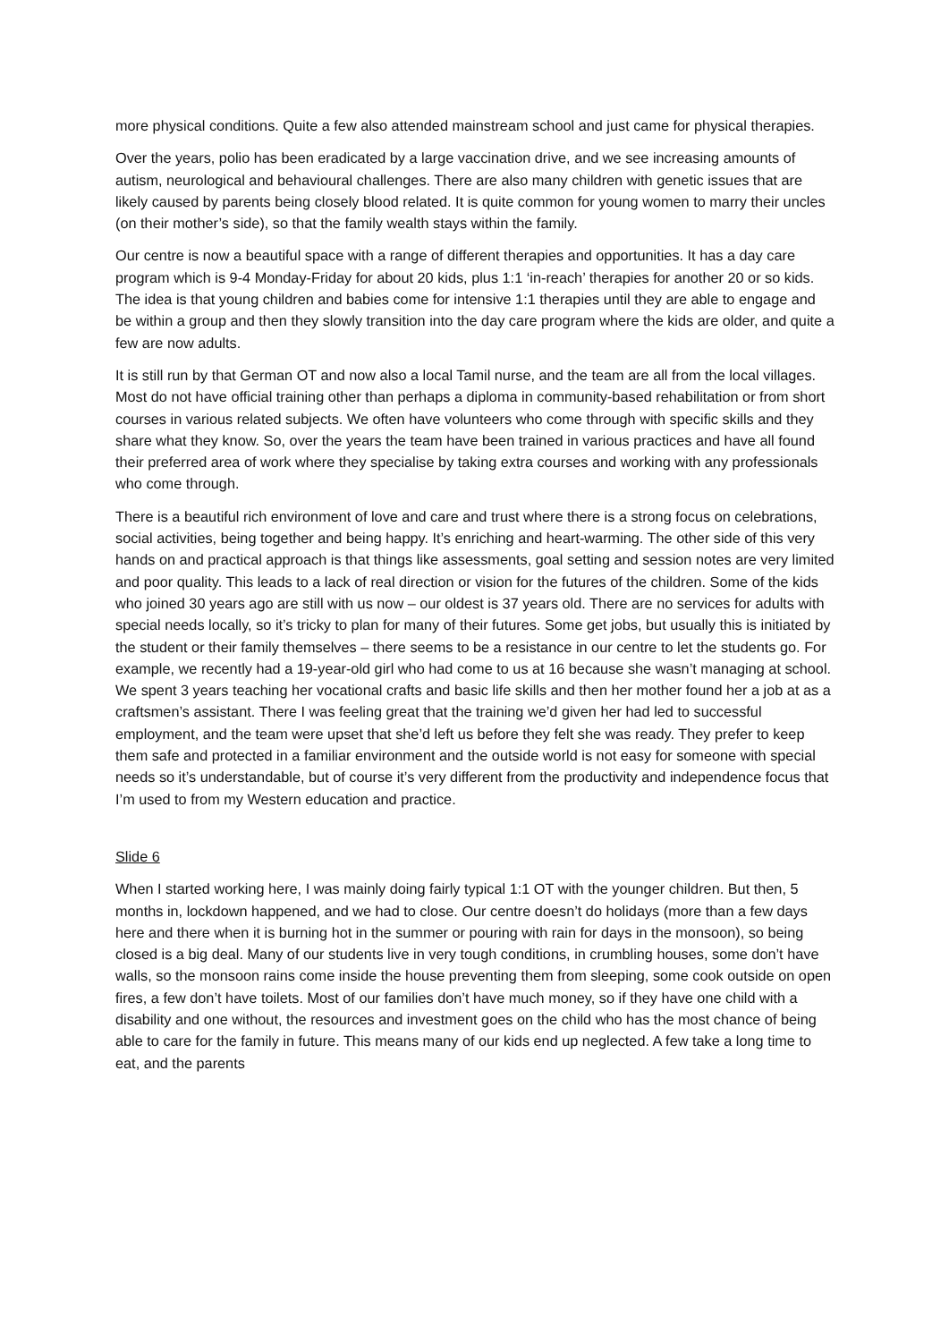more physical conditions. Quite a few also attended mainstream school and just came for physical therapies.
Over the years, polio has been eradicated by a large vaccination drive, and we see increasing amounts of autism, neurological and behavioural challenges. There are also many children with genetic issues that are likely caused by parents being closely blood related. It is quite common for young women to marry their uncles (on their mother’s side), so that the family wealth stays within the family.
Our centre is now a beautiful space with a range of different therapies and opportunities. It has a day care program which is 9-4 Monday-Friday for about 20 kids, plus 1:1 ‘in-reach’ therapies for another 20 or so kids. The idea is that young children and babies come for intensive 1:1 therapies until they are able to engage and be within a group and then they slowly transition into the day care program where the kids are older, and quite a few are now adults.
It is still run by that German OT and now also a local Tamil nurse, and the team are all from the local villages. Most do not have official training other than perhaps a diploma in community-based rehabilitation or from short courses in various related subjects. We often have volunteers who come through with specific skills and they share what they know. So, over the years the team have been trained in various practices and have all found their preferred area of work where they specialise by taking extra courses and working with any professionals who come through.
There is a beautiful rich environment of love and care and trust where there is a strong focus on celebrations, social activities, being together and being happy. It’s enriching and heart-warming. The other side of this very hands on and practical approach is that things like assessments, goal setting and session notes are very limited and poor quality. This leads to a lack of real direction or vision for the futures of the children. Some of the kids who joined 30 years ago are still with us now – our oldest is 37 years old. There are no services for adults with special needs locally, so it’s tricky to plan for many of their futures. Some get jobs, but usually this is initiated by the student or their family themselves – there seems to be a resistance in our centre to let the students go. For example, we recently had a 19-year-old girl who had come to us at 16 because she wasn’t managing at school. We spent 3 years teaching her vocational crafts and basic life skills and then her mother found her a job at as a craftsmen’s assistant. There I was feeling great that the training we’d given her had led to successful employment, and the team were upset that she’d left us before they felt she was ready. They prefer to keep them safe and protected in a familiar environment and the outside world is not easy for someone with special needs so it’s understandable, but of course it’s very different from the productivity and independence focus that I’m used to from my Western education and practice.
Slide 6
When I started working here, I was mainly doing fairly typical 1:1 OT with the younger children. But then, 5 months in, lockdown happened, and we had to close. Our centre doesn’t do holidays (more than a few days here and there when it is burning hot in the summer or pouring with rain for days in the monsoon), so being closed is a big deal. Many of our students live in very tough conditions, in crumbling houses, some don’t have walls, so the monsoon rains come inside the house preventing them from sleeping, some cook outside on open fires, a few don’t have toilets. Most of our families don’t have much money, so if they have one child with a disability and one without, the resources and investment goes on the child who has the most chance of being able to care for the family in future. This means many of our kids end up neglected. A few take a long time to eat, and the parents